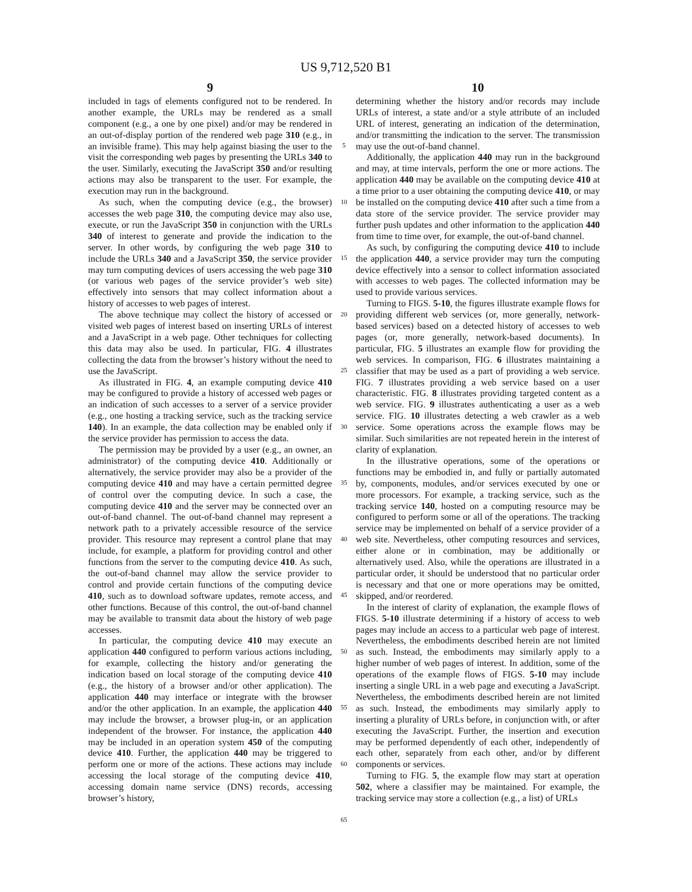US 9,712,520 B1
9
included in tags of elements configured not to be rendered. In another example, the URLs may be rendered as a small component (e.g., a one by one pixel) and/or may be rendered in an out-of-display portion of the rendered web page 310 (e.g., in an invisible frame). This may help against biasing the user to the visit the corresponding web pages by presenting the URLs 340 to the user. Similarly, executing the JavaScript 350 and/or resulting actions may also be transparent to the user. For example, the execution may run in the background.
As such, when the computing device (e.g., the browser) accesses the web page 310, the computing device may also use, execute, or run the JavaScript 350 in conjunction with the URLs 340 of interest to generate and provide the indication to the server. In other words, by configuring the web page 310 to include the URLs 340 and a JavaScript 350, the service provider may turn computing devices of users accessing the web page 310 (or various web pages of the service provider’s web site) effectively into sensors that may collect information about a history of accesses to web pages of interest.
The above technique may collect the history of accessed or visited web pages of interest based on inserting URLs of interest and a JavaScript in a web page. Other techniques for collecting this data may also be used. In particular, FIG. 4 illustrates collecting the data from the browser’s history without the need to use the JavaScript.
As illustrated in FIG. 4, an example computing device 410 may be configured to provide a history of accessed web pages or an indication of such accesses to a server of a service provider (e.g., one hosting a tracking service, such as the tracking service 140). In an example, the data collection may be enabled only if the service provider has permission to access the data.
The permission may be provided by a user (e.g., an owner, an administrator) of the computing device 410. Additionally or alternatively, the service provider may also be a provider of the computing device 410 and may have a certain permitted degree of control over the computing device. In such a case, the computing device 410 and the server may be connected over an out-of-band channel. The out-of-band channel may represent a network path to a privately accessible resource of the service provider. This resource may represent a control plane that may include, for example, a platform for providing control and other functions from the server to the computing device 410. As such, the out-of-band channel may allow the service provider to control and provide certain functions of the computing device 410, such as to download software updates, remote access, and other functions. Because of this control, the out-of-band channel may be available to transmit data about the history of web page accesses.
In particular, the computing device 410 may execute an application 440 configured to perform various actions including, for example, collecting the history and/or generating the indication based on local storage of the computing device 410 (e.g., the history of a browser and/or other application). The application 440 may interface or integrate with the browser and/or the other application. In an example, the application 440 may include the browser, a browser plug-in, or an application independent of the browser. For instance, the application 440 may be included in an operation system 450 of the computing device 410. Further, the application 440 may be triggered to perform one or more of the actions. These actions may include accessing the local storage of the computing device 410, accessing domain name service (DNS) records, accessing browser’s history,
5
10
15
20
25
30
35
40
45
50
55
60
65
10
determining whether the history and/or records may include URLs of interest, a state and/or a style attribute of an included URL of interest, generating an indication of the determination, and/or transmitting the indication to the server. The transmission may use the out-of-band channel.
Additionally, the application 440 may run in the background and may, at time intervals, perform the one or more actions. The application 440 may be available on the computing device 410 at a time prior to a user obtaining the computing device 410, or may be installed on the computing device 410 after such a time from a data store of the service provider. The service provider may further push updates and other information to the application 440 from time to time over, for example, the out-of-band channel.
As such, by configuring the computing device 410 to include the application 440, a service provider may turn the computing device effectively into a sensor to collect information associated with accesses to web pages. The collected information may be used to provide various services.
Turning to FIGS. 5-10, the figures illustrate example flows for providing different web services (or, more generally, network-based services) based on a detected history of accesses to web pages (or, more generally, network-based documents). In particular, FIG. 5 illustrates an example flow for providing the web services. In comparison, FIG. 6 illustrates maintaining a classifier that may be used as a part of providing a web service. FIG. 7 illustrates providing a web service based on a user characteristic. FIG. 8 illustrates providing targeted content as a web service. FIG. 9 illustrates authenticating a user as a web service. FIG. 10 illustrates detecting a web crawler as a web service. Some operations across the example flows may be similar. Such similarities are not repeated herein in the interest of clarity of explanation.
In the illustrative operations, some of the operations or functions may be embodied in, and fully or partially automated by, components, modules, and/or services executed by one or more processors. For example, a tracking service, such as the tracking service 140, hosted on a computing resource may be configured to perform some or all of the operations. The tracking service may be implemented on behalf of a service provider of a web site. Nevertheless, other computing resources and services, either alone or in combination, may be additionally or alternatively used. Also, while the operations are illustrated in a particular order, it should be understood that no particular order is necessary and that one or more operations may be omitted, skipped, and/or reordered.
In the interest of clarity of explanation, the example flows of FIGS. 5-10 illustrate determining if a history of access to web pages may include an access to a particular web page of interest. Nevertheless, the embodiments described herein are not limited as such. Instead, the embodiments may similarly apply to a higher number of web pages of interest. In addition, some of the operations of the example flows of FIGS. 5-10 may include inserting a single URL in a web page and executing a JavaScript. Nevertheless, the embodiments described herein are not limited as such. Instead, the embodiments may similarly apply to inserting a plurality of URLs before, in conjunction with, or after executing the JavaScript. Further, the insertion and execution may be performed dependently of each other, independently of each other, separately from each other, and/or by different components or services.
Turning to FIG. 5, the example flow may start at operation 502, where a classifier may be maintained. For example, the tracking service may store a collection (e.g., a list) of URLs